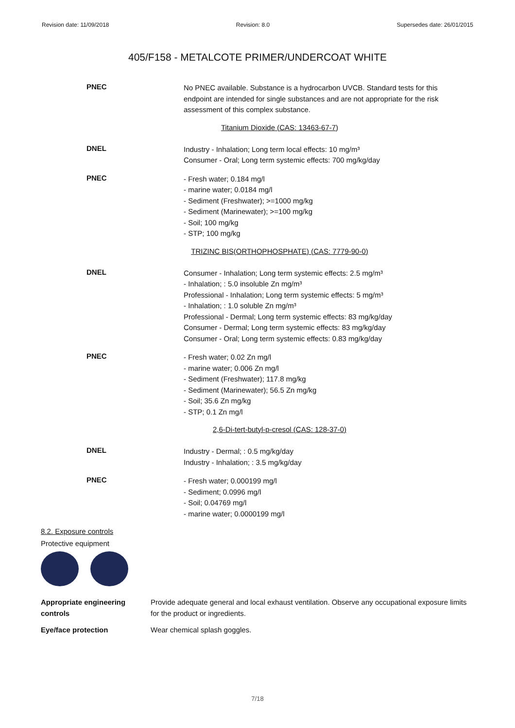Revision date: 11/09/2018 Revision: 8.0 Supersedes date: 26/01/2015
405/F158 - METALCOTE PRIMER/UNDERCOAT WHITE
PNEC
No PNEC available. Substance is a hydrocarbon UVCB. Standard tests for this endpoint are intended for single substances and are not appropriate for the risk assessment of this complex substance.
Titanium Dioxide (CAS: 13463-67-7)
DNEL
Industry - Inhalation; Long term local effects: 10 mg/m³
Consumer - Oral; Long term systemic effects: 700 mg/kg/day
PNEC
- Fresh water; 0.184 mg/l
- marine water; 0.0184 mg/l
- Sediment (Freshwater); >=1000 mg/kg
- Sediment (Marinewater); >=100 mg/kg
- Soil; 100 mg/kg
- STP; 100 mg/kg
TRIZINC BIS(ORTHOPHOSPHATE) (CAS: 7779-90-0)
DNEL
Consumer - Inhalation; Long term systemic effects: 2.5 mg/m³
- Inhalation; : 5.0 insoluble Zn mg/m³
Professional - Inhalation; Long term systemic effects: 5 mg/m³
- Inhalation; : 1.0 soluble Zn mg/m³
Professional - Dermal; Long term systemic effects: 83 mg/kg/day
Consumer - Dermal; Long term systemic effects: 83 mg/kg/day
Consumer - Oral; Long term systemic effects: 0.83 mg/kg/day
PNEC
- Fresh water; 0.02 Zn mg/l
- marine water; 0.006 Zn mg/l
- Sediment (Freshwater); 117.8 mg/kg
- Sediment (Marinewater); 56.5 Zn mg/kg
- Soil; 35.6 Zn mg/kg
- STP; 0.1 Zn mg/l
2,6-Di-tert-butyl-p-cresol (CAS: 128-37-0)
DNEL
Industry - Dermal; : 0.5 mg/kg/day
Industry - Inhalation; : 3.5 mg/kg/day
PNEC
- Fresh water; 0.000199 mg/l
- Sediment; 0.0996 mg/l
- Soil; 0.04769 mg/l
- marine water; 0.0000199 mg/l
8.2. Exposure controls
Protective equipment
Appropriate engineering controls
Provide adequate general and local exhaust ventilation. Observe any occupational exposure limits for the product or ingredients.
Eye/face protection Wear chemical splash goggles.
7/18